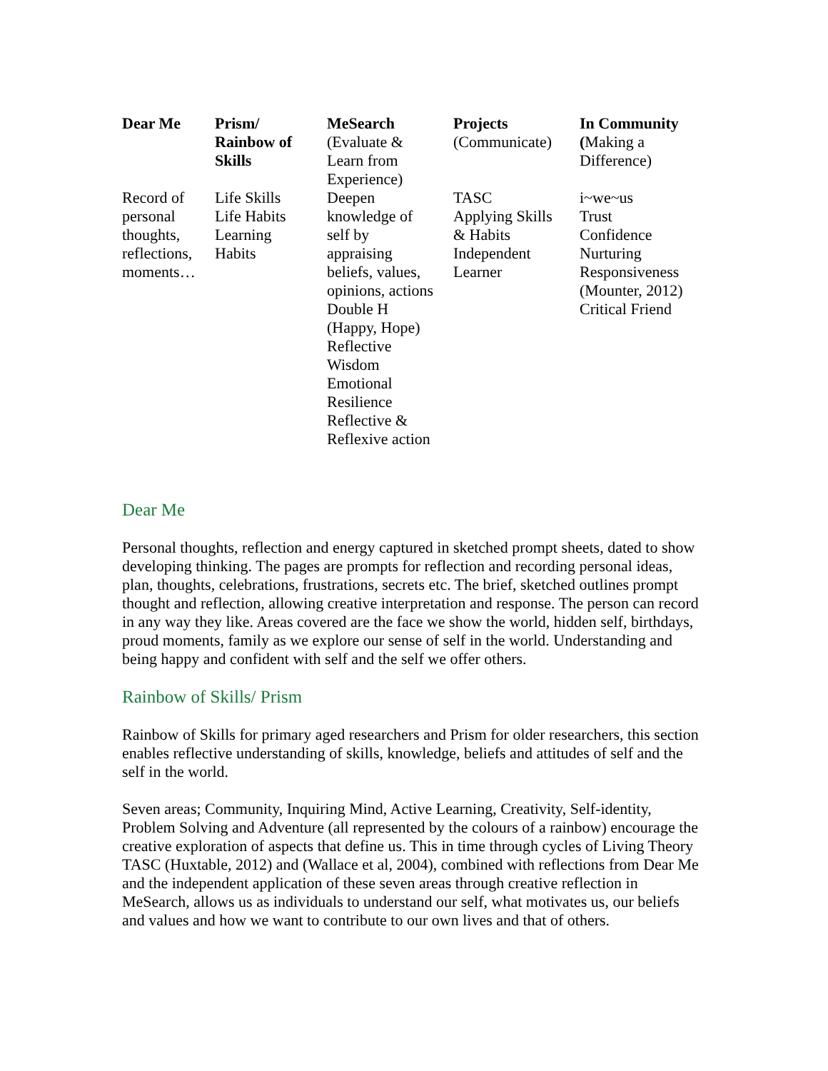| Dear Me | Prism/ Rainbow of Skills | MeSearch (Evaluate & Learn from Experience) | Projects (Communicate) | In Community ( Making a Difference) |
| Record of personal thoughts, reflections, moments… | Life Skills Life Habits Learning Habits | Deepen knowledge of self by appraising beliefs, values, opinions, actions Double H (Happy, Hope) Reflective Wisdom Emotional Resilience Reflective & Reflexive action | TASC Applying Skills & Habits Independent Learner | i~we~us Trust Confidence Nurturing Responsiveness (Mounter, 2012) Critical Friend |
Dear Me
Personal thoughts, reflection and energy captured in sketched prompt sheets, dated to show developing thinking. The pages are prompts for reflection and recording personal ideas, plan, thoughts, celebrations, frustrations, secrets etc. The brief, sketched outlines prompt thought and reflection, allowing creative interpretation and response. The person can record in any way they like. Areas covered are the face we show the world, hidden self, birthdays, proud moments, family as we explore our sense of self in the world. Understanding and being happy and confident with self and the self we offer others.
Rainbow of Skills/ Prism
Rainbow of Skills for primary aged researchers and Prism for older researchers, this section enables reflective understanding of skills, knowledge, beliefs and attitudes of self and the self in the world.
Seven areas; Community, Inquiring Mind, Active Learning, Creativity, Self-identity, Problem Solving and Adventure (all represented by the colours of a rainbow) encourage the creative exploration of aspects that define us. This in time through cycles of Living Theory TASC (Huxtable, 2012) and (Wallace et al, 2004), combined with reflections from Dear Me and the independent application of these seven areas through creative reflection in MeSearch, allows us as individuals to understand our self, what motivates us, our beliefs and values and how we want to contribute to our own lives and that of others.